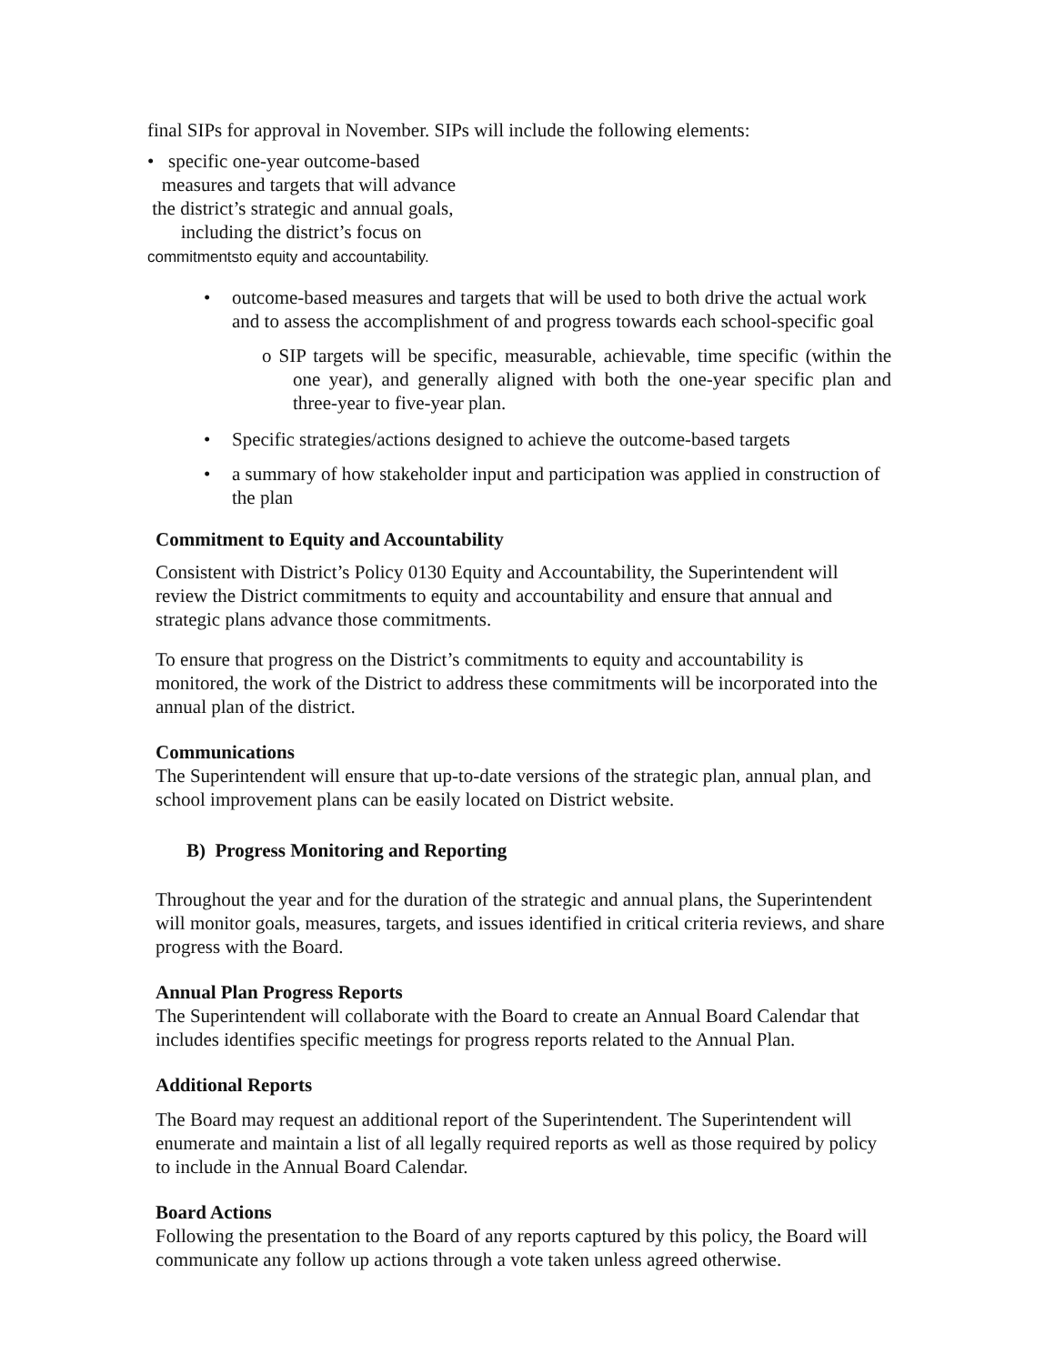final SIPs for approval in November. SIPs will include the following elements:
• specific one-year outcome-based
measures and targets that will advance
the district’s strategic and annual goals,
including the district’s focus on
commitmentsto equity and accountability.
• outcome-based measures and targets that will be used to both drive the actual work and to assess the accomplishment of and progress towards each school-specific goal
o SIP targets will be specific, measurable, achievable, time specific (within the one year), and generally aligned with both the one-year specific plan and three-year to five-year plan.
• Specific strategies/actions designed to achieve the outcome-based targets
• a summary of how stakeholder input and participation was applied in construction of the plan
Commitment to Equity and Accountability
Consistent with District’s Policy 0130 Equity and Accountability, the Superintendent will review the District commitments to equity and accountability and ensure that annual and strategic plans advance those commitments.
To ensure that progress on the District’s commitments to equity and accountability is monitored, the work of the District to address these commitments will be incorporated into the annual plan of the district.
Communications
The Superintendent will ensure that up-to-date versions of the strategic plan, annual plan, and school improvement plans can be easily located on District website.
B) Progress Monitoring and Reporting
Throughout the year and for the duration of the strategic and annual plans, the Superintendent will monitor goals, measures, targets, and issues identified in critical criteria reviews, and share progress with the Board.
Annual Plan Progress Reports
The Superintendent will collaborate with the Board to create an Annual Board Calendar that includes identifies specific meetings for progress reports related to the Annual Plan.
Additional Reports
The Board may request an additional report of the Superintendent. The Superintendent will enumerate and maintain a list of all legally required reports as well as those required by policy to include in the Annual Board Calendar.
Board Actions
Following the presentation to the Board of any reports captured by this policy, the Board will communicate any follow up actions through a vote taken unless agreed otherwise.